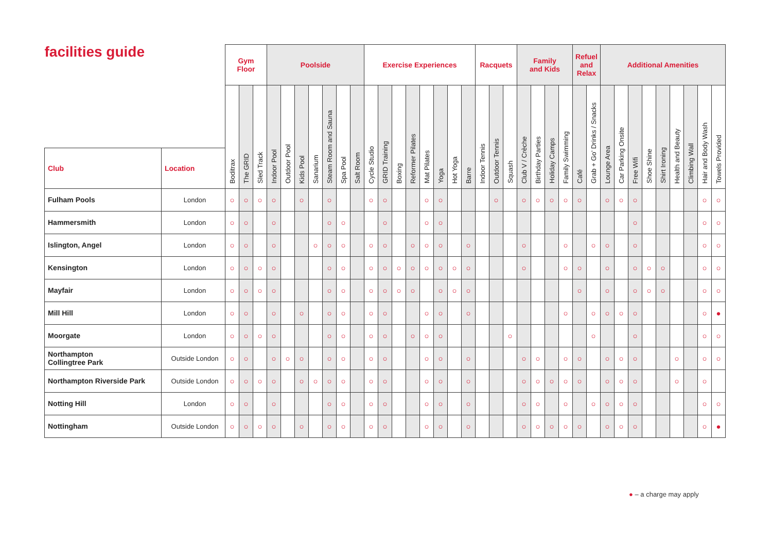| facilities guide | | Gym Floor | | | Poolside | | | | | | | Exercise Experiences | | | | | | | | Racquets | | | Family and Kids | | | | Refuel and Relax | | Additional Amenities | | | | | | | | |
| --- | --- | --- | --- | --- | --- | --- | --- | --- | --- | --- | --- | --- | --- | --- | --- | --- | --- | --- | --- | --- | --- | --- | --- | --- | --- | --- | --- | --- | --- | --- | --- | --- | --- | --- | --- | --- | --- |
| | | Boditrax | The GRID | Sled Track | Indoor Pool | Outdoor Pool | Kids Pool | Sanarium | Steam Room and Sauna | Spa Pool | Salt Room | Cycle Studio | GRID Training | Boxing | Reformer Pilates | Mat Pilates | Yoga | Hot Yoga | Barre | Indoor Tennis | Outdoor Tennis | Squash | Club V / Crèche | Birthday Parties | Holiday Camps | Family Swimming | Café | Grab + Go’ Drinks / Snacks | Lounge Area | Car Parking Onsite | Free Wifi | Shoe Shine | Shirt Ironing | Health and Beauty | Climbing Wall | Hair and Body Wash | Towels Provided |
| Club | Location | | | | | | | | | | | | | | | | | | | | | | | | | | | | | | | | | | | | |
| Fulham Pools | London | ○ | ○ | ○ | ○ | | ○ | | ○ | | | ○ | ○ | | | ○ | ○ | | | | ○ | | ○ | ○ | ○ | ○ | ○ | | ○ | ○ | ○ | | | | | ○ | ○ |
| Hammersmith | London | ○ | ○ | | ○ | | | | ○ | ○ | | | ○ | | | ○ | ○ | | | | | | | | | | | | | | ○ | | | | | ○ | ○ |
| Islington, Angel | London | ○ | ○ | | ○ | | | ○ | ○ | ○ | | ○ | ○ | | ○ | ○ | ○ | | ○ | | | | ○ | | | ○ | | ○ | ○ | | ○ | | | | | ○ | ○ |
| Kensington | London | ○ | ○ | ○ | ○ | | | | ○ | ○ | | ○ | ○ | ○ | ○ | ○ | ○ | ○ | ○ | | | | ○ | | | ○ | ○ | | ○ | | ○ | ○ | ○ | | | ○ | ○ |
| Mayfair | London | ○ | ○ | ○ | ○ | | | | ○ | ○ | | ○ | ○ | ○ | ○ | | ○ | ○ | ○ | | | | | | | | ○ | | ○ | | ○ | ○ | ○ | | | ○ | ○ |
| Mill Hill | London | ○ | ○ | | ○ | | ○ | | ○ | ○ | | ○ | ○ | | | ○ | ○ | | ○ | | | | | | | ○ | | ○ | ○ | ○ | ○ | | | | | ○ | ● |
| Moorgate | London | ○ | ○ | ○ | ○ | | | | ○ | ○ | | ○ | ○ | | ○ | ○ | ○ | | | | | ○ | | | | | | ○ | | | ○ | | | | | ○ | ○ |
| Northampton Collingtree Park | Outside London | ○ | ○ | | ○ | ○ | ○ | | ○ | ○ | | ○ | ○ | | | ○ | ○ | | ○ | | | | ○ | ○ | | ○ | ○ | | ○ | ○ | ○ | | | ○ | | ○ | ○ |
| Northampton Riverside Park | Outside London | ○ | ○ | ○ | ○ | | ○ | ○ | ○ | ○ | | ○ | ○ | | | ○ | ○ | | ○ | | | | ○ | ○ | ○ | ○ | ○ | | ○ | ○ | ○ | | | ○ | | ○ | |
| Notting Hill | London | ○ | ○ | | ○ | | | | ○ | ○ | | ○ | ○ | | | ○ | ○ | | ○ | | | | ○ | ○ | | ○ | | ○ | ○ | ○ | ○ | | | | | ○ | ○ |
| Nottingham | Outside London | ○ | ○ | ○ | ○ | | ○ | | ○ | ○ | | ○ | ○ | | | ○ | ○ | | ○ | | | | ○ | ○ | ○ | ○ | ○ | | ○ | ○ | ○ | | | | | ○ | ● |
● – a charge may apply